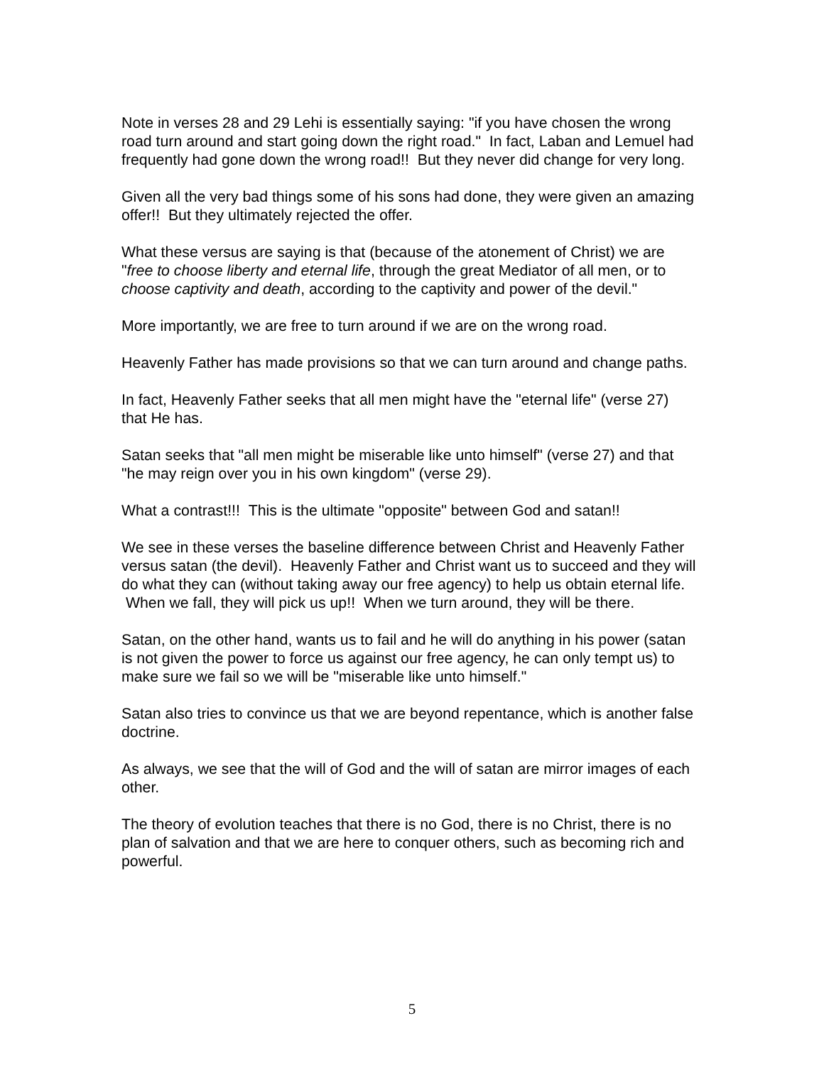Note in verses 28 and 29 Lehi is essentially saying: "if you have chosen the wrong road turn around and start going down the right road." In fact, Laban and Lemuel had frequently had gone down the wrong road!! But they never did change for very long.
Given all the very bad things some of his sons had done, they were given an amazing offer!! But they ultimately rejected the offer.
What these versus are saying is that (because of the atonement of Christ) we are "free to choose liberty and eternal life, through the great Mediator of all men, or to choose captivity and death, according to the captivity and power of the devil."
More importantly, we are free to turn around if we are on the wrong road.
Heavenly Father has made provisions so that we can turn around and change paths.
In fact, Heavenly Father seeks that all men might have the "eternal life" (verse 27) that He has.
Satan seeks that "all men might be miserable like unto himself" (verse 27) and that "he may reign over you in his own kingdom" (verse 29).
What a contrast!!! This is the ultimate "opposite" between God and satan!!
We see in these verses the baseline difference between Christ and Heavenly Father versus satan (the devil). Heavenly Father and Christ want us to succeed and they will do what they can (without taking away our free agency) to help us obtain eternal life. When we fall, they will pick us up!! When we turn around, they will be there.
Satan, on the other hand, wants us to fail and he will do anything in his power (satan is not given the power to force us against our free agency, he can only tempt us) to make sure we fail so we will be "miserable like unto himself."
Satan also tries to convince us that we are beyond repentance, which is another false doctrine.
As always, we see that the will of God and the will of satan are mirror images of each other.
The theory of evolution teaches that there is no God, there is no Christ, there is no plan of salvation and that we are here to conquer others, such as becoming rich and powerful.
5